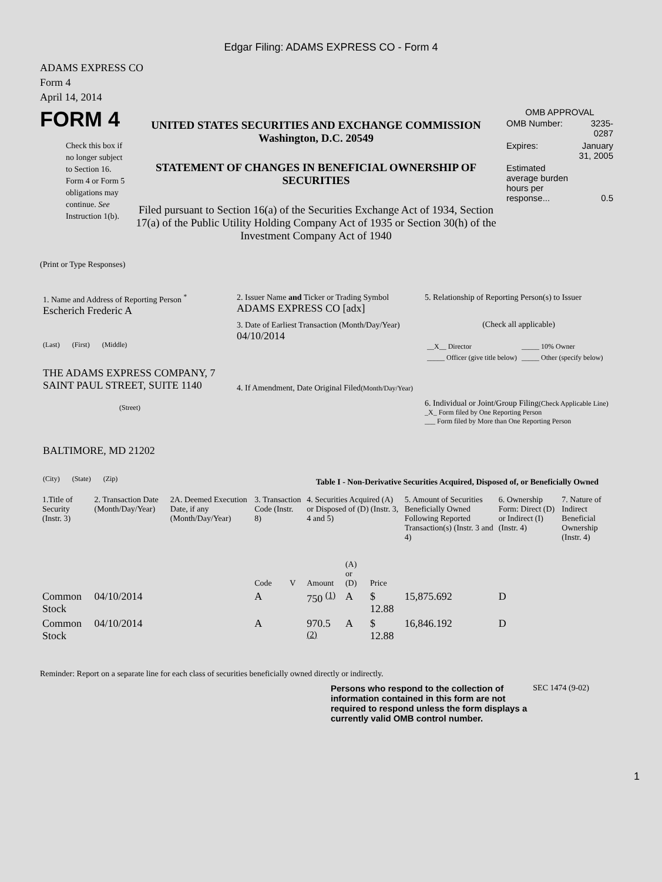Edgar Filing: ADAMS EXPRESS CO - Form 4
ADAMS EXPRESS CO
Form 4
April 14, 2014
FORM 4
Check this box if no longer subject to Section 16. Form 4 or Form 5 obligations may continue. See Instruction 1(b).
UNITED STATES SECURITIES AND EXCHANGE COMMISSION
Washington, D.C. 20549
STATEMENT OF CHANGES IN BENEFICIAL OWNERSHIP OF SECURITIES
Filed pursuant to Section 16(a) of the Securities Exchange Act of 1934, Section 17(a) of the Public Utility Holding Company Act of 1935 or Section 30(h) of the Investment Company Act of 1940
OMB APPROVAL
| OMB Number: | 3235-0287 |
| Expires: | January 31, 2005 |
| Estimated average burden hours per response... | 0.5 |
(Print or Type Responses)
1. Name and Address of Reporting Person <sup>*</sup>
Escherich Frederic A
(Last) (First) (Middle)
THE ADAMS EXPRESS COMPANY, 7 SAINT PAUL STREET, SUITE 1140
(Street)
BALTIMORE, MD 21202
(City) (State) (Zip)
2. Issuer Name and Ticker or Trading Symbol
ADAMS EXPRESS CO [adx]
3. Date of Earliest Transaction (Month/Day/Year)
04/10/2014
4. If Amendment, Date Original Filed(Month/Day/Year)
5. Relationship of Reporting Person(s) to Issuer
(Check all applicable)
| __X__ Director | _____ 10% Owner |
| _____ Officer (give title below) | _____ Other (specify below) |
6. Individual or Joint/Group Filing(Check Applicable Line)
_X_ Form filed by One Reporting Person
___ Form filed by More than One Reporting Person
Table I - Non-Derivative Securities Acquired, Disposed of, or Beneficially Owned
| 1.Title of Security (Instr. 3) | 2. Transaction Date (Month/Day/Year) | 2A. Deemed Execution Date, if any (Month/Day/Year) | 3. Transaction Code (Instr. 8) | | 4. Securities Acquired (A) or Disposed of (D) (Instr. 3, 4 and 5) | | | 5. Amount of Securities Beneficially Owned Following Reported Transaction(s) (Instr. 3 and 4) | 6. Ownership Form: Direct (D) or Indirect (I) (Instr. 4) | 7. Nature of Indirect Beneficial Ownership (Instr. 4) |
| --- | --- | --- | --- | --- | --- | --- | --- | --- | --- | --- |
| | | | Code | V | Amount | (A) or (D) | Price | | | |
| Common Stock | 04/10/2014 | | A | | 750 <sup>(1)</sup> | A | $ 12.88 | 15,875.692 | D | |
| Common Stock | 04/10/2014 | | A | | 970.5 <sup>(2)</sup> | A | $ 12.88 | 16,846.192 | D | |
Reminder: Report on a separate line for each class of securities beneficially owned directly or indirectly.
Persons who respond to the collection of information contained in this form are not required to respond unless the form displays a currently valid OMB control number.
SEC 1474 (9-02)
1